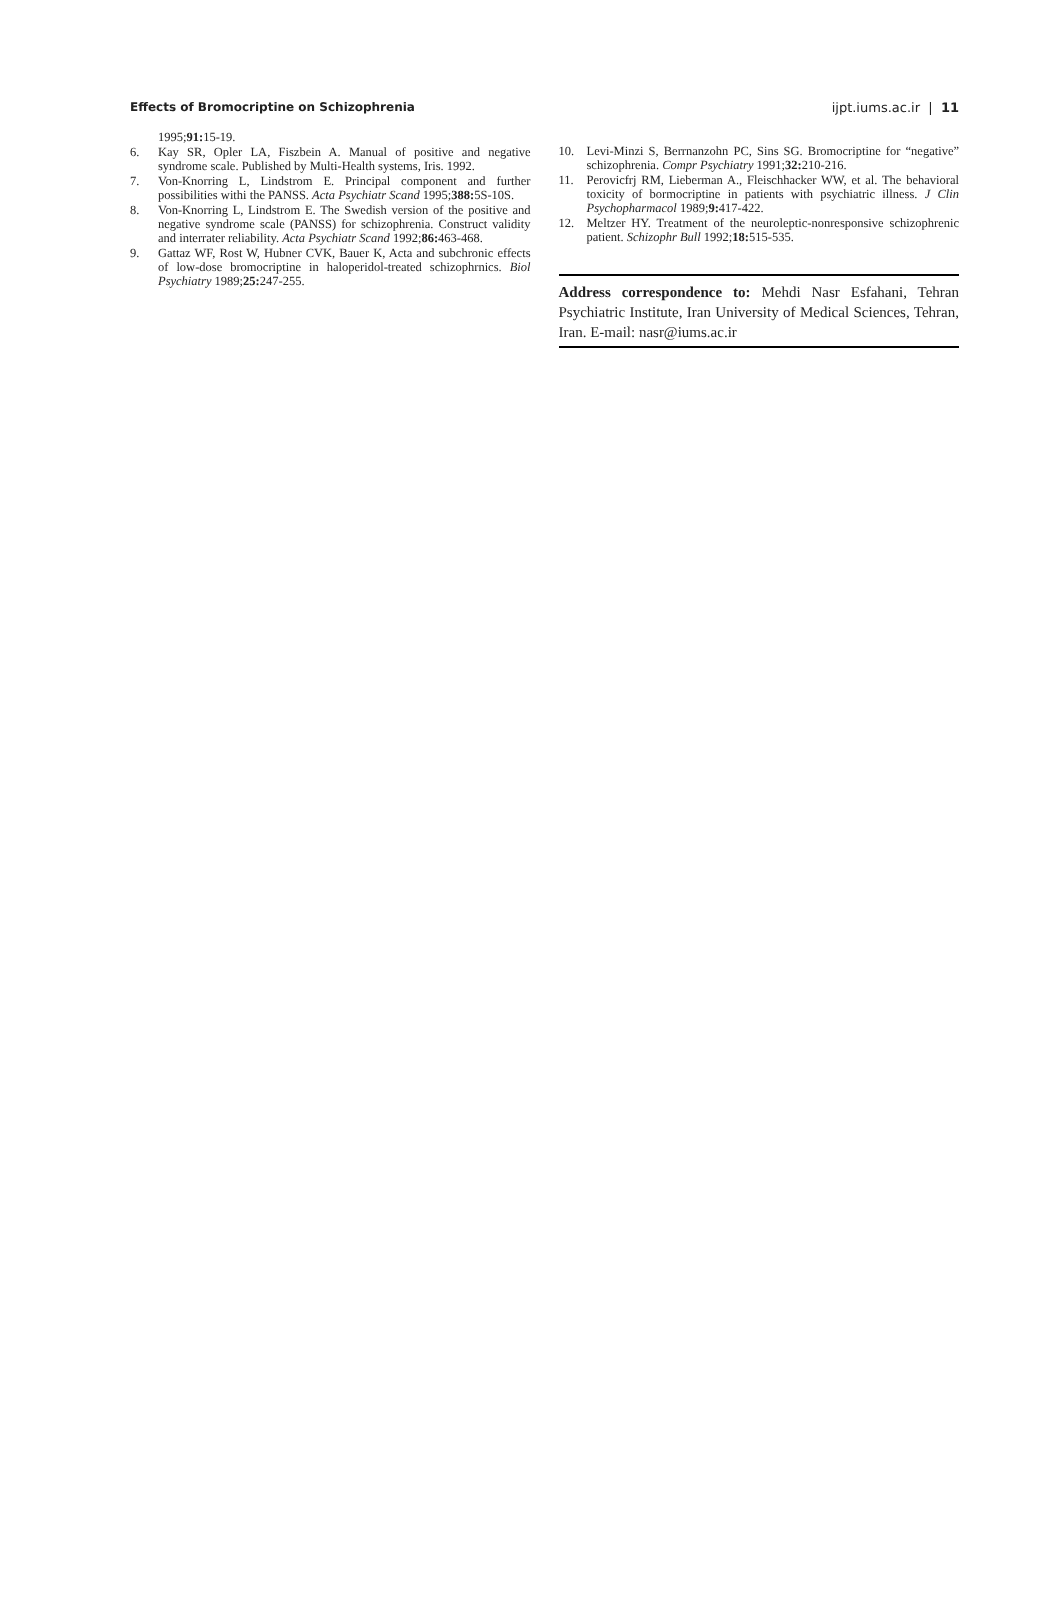Effects of Bromocriptine on Schizophrenia ijpt.iums.ac.ir | 11
1995;91: 15-19.
6. Kay SR, Opler LA, Fiszbein A. Manual of positive and negative syndrome scale. Published by Multi-Health systems, Iris. 1992.
7. Von-Knorring L, Lindstrom E. Principal component and further possibilities withi the PANSS. Acta Psychiatr Scand 1995;388: 5S-10S.
8. Von-Knorring L, Lindstrom E. The Swedish version of the positive and negative syndrome scale (PANSS) for schizophrenia. Construct validity and interrater reliability. Acta Psychiatr Scand 1992;86: 463-468.
9. Gattaz WF, Rost W, Hubner CVK, Bauer K, Acta and subchronic effects of low-dose bromocriptine in haloperidol-treated schizophrnics. Biol Psychiatry 1989;25: 247-255.
10. Levi-Minzi S, Berrnanzohn PC, Sins SG. Bromocriptine for “negative” schizophrenia. Compr Psychiatry 1991;32: 210-216.
11. Perovicfrj RM, Lieberman A., Fleischhacker WW, et al. The behavioral toxicity of bormocriptine in patients with psychiatric illness. J Clin Psychopharmacol 1989;9: 417-422.
12. Meltzer HY. Treatment of the neuroleptic-nonresponsive schizophrenic patient. Schizophr Bull 1992;18: 515-535.
Address correspondence to: Mehdi Nasr Esfahani, Tehran Psychiatric Institute, Iran University of Medical Sciences, Tehran, Iran. E-mail: nasr@iums.ac.ir